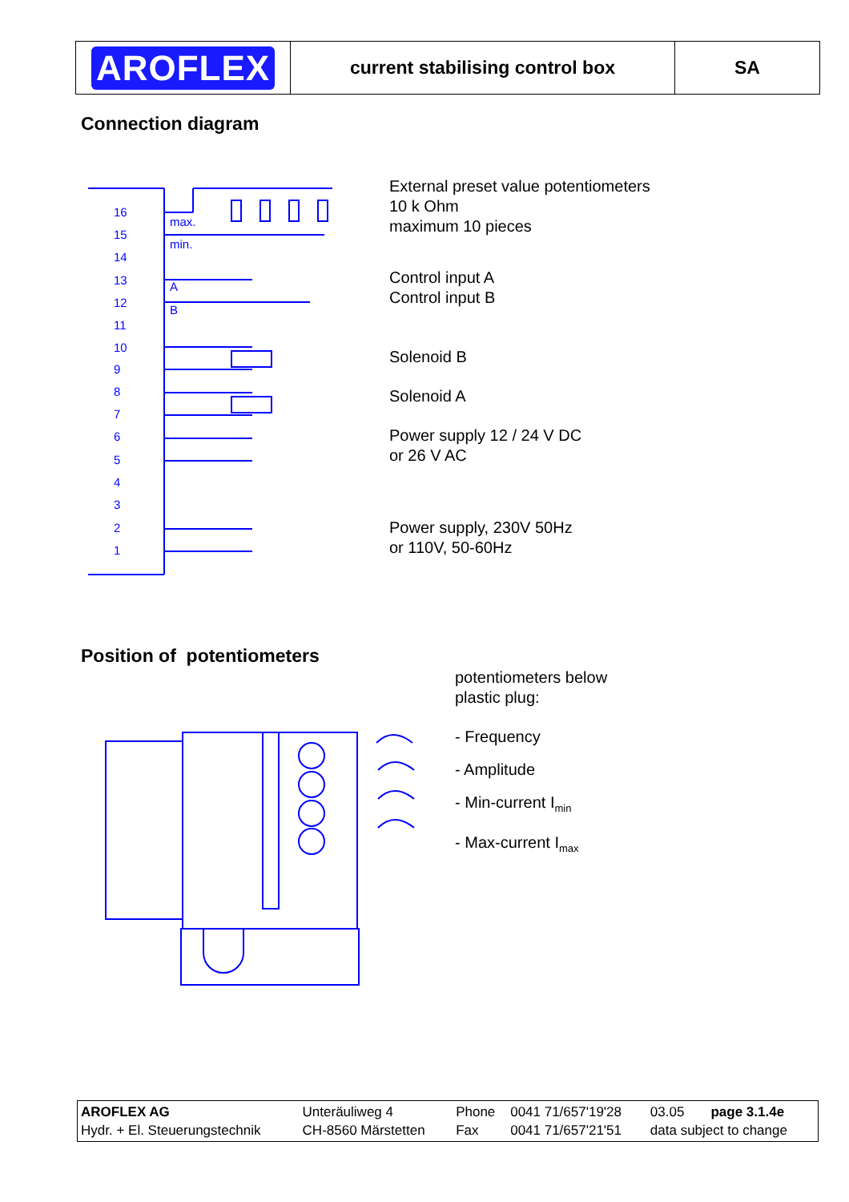| AROFLEX | current stabilising control box | SA |
Connection diagram
16
15
14
13
12
11
10
9
8
7
6
5
4
3
2
1
max.
min.
A
B
External preset value potentiometers
10 k Ohm
maximum 10 pieces
Control input A
Control input B
Solenoid B
Solenoid A
Power supply 12 / 24 V DC
or 26 V AC
Power supply, 230V 50Hz
or 110V, 50-60Hz
Position of potentiometers
potentiometers below
plastic plug:
- Frequency
- Amplitude
- Min-current I<sub>min</sub>
- Max-current I<sub>max</sub>
| AROFLEX AG Hydr. + El. Steuerungstechnik | Unteräuliweg 4 CH-8560 Märstetten | Phone Fax | 0041 71/657'19'28 0041 71/657'21'51 | 03.05 page 3.1.4e data subject to change |